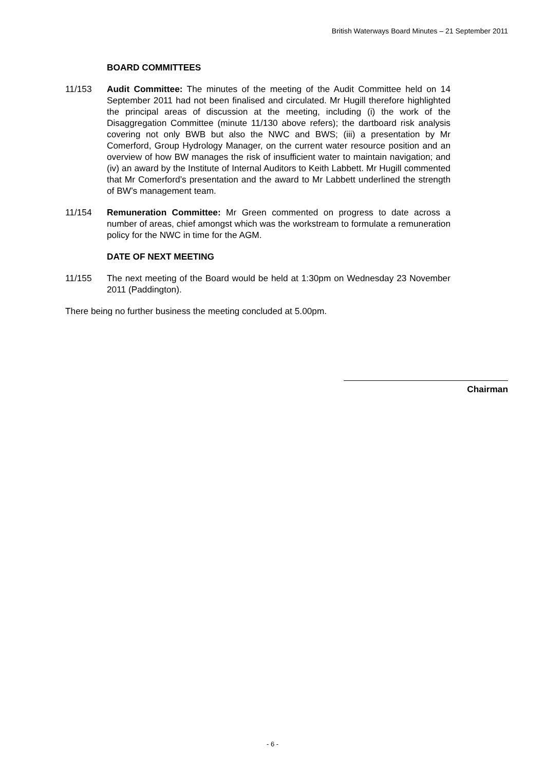British Waterways Board Minutes – 21 September 2011
BOARD COMMITTEES
11/153 Audit Committee: The minutes of the meeting of the Audit Committee held on 14 September 2011 had not been finalised and circulated. Mr Hugill therefore highlighted the principal areas of discussion at the meeting, including (i) the work of the Disaggregation Committee (minute 11/130 above refers); the dartboard risk analysis covering not only BWB but also the NWC and BWS; (iii) a presentation by Mr Comerford, Group Hydrology Manager, on the current water resource position and an overview of how BW manages the risk of insufficient water to maintain navigation; and (iv) an award by the Institute of Internal Auditors to Keith Labbett. Mr Hugill commented that Mr Comerford’s presentation and the award to Mr Labbett underlined the strength of BW’s management team.
11/154 Remuneration Committee: Mr Green commented on progress to date across a number of areas, chief amongst which was the workstream to formulate a remuneration policy for the NWC in time for the AGM.
DATE OF NEXT MEETING
11/155 The next meeting of the Board would be held at 1:30pm on Wednesday 23 November 2011 (Paddington).
There being no further business the meeting concluded at 5.00pm.
Chairman
- 6 -